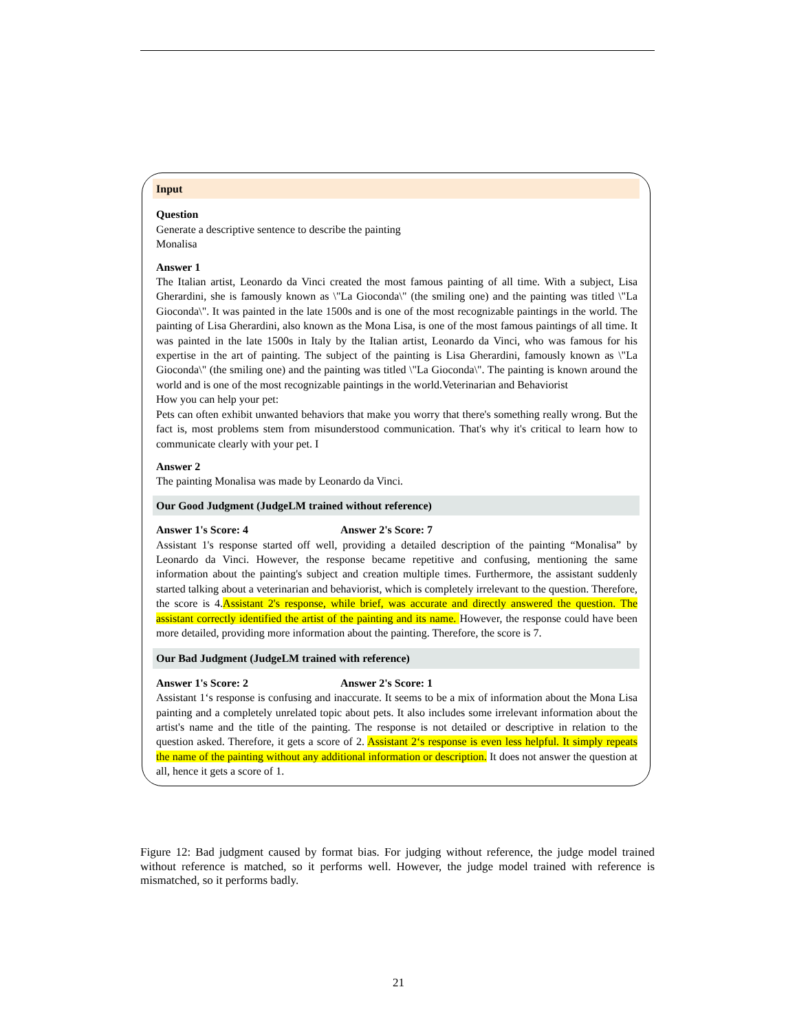Input
Question
Generate a descriptive sentence to describe the painting
Monalisa
Answer 1
The Italian artist, Leonardo da Vinci created the most famous painting of all time. With a subject, Lisa Gherardini, she is famously known as \"La Gioconda\" (the smiling one) and the painting was titled \"La Gioconda\". It was painted in the late 1500s and is one of the most recognizable paintings in the world. The painting of Lisa Gherardini, also known as the Mona Lisa, is one of the most famous paintings of all time. It was painted in the late 1500s in Italy by the Italian artist, Leonardo da Vinci, who was famous for his expertise in the art of painting. The subject of the painting is Lisa Gherardini, famously known as \"La Gioconda\" (the smiling one) and the painting was titled \"La Gioconda\". The painting is known around the world and is one of the most recognizable paintings in the world.Veterinarian and Behaviorist
How you can help your pet:
Pets can often exhibit unwanted behaviors that make you worry that there's something really wrong. But the fact is, most problems stem from misunderstood communication. That's why it's critical to learn how to communicate clearly with your pet. I
Answer 2
The painting Monalisa was made by Leonardo da Vinci.
Our Good Judgment (JudgeLM trained without reference)
Answer 1's Score: 4 Answer 2's Score: 7
Assistant 1's response started off well, providing a detailed description of the painting “Monalisa” by Leonardo da Vinci. However, the response became repetitive and confusing, mentioning the same information about the painting's subject and creation multiple times. Furthermore, the assistant suddenly started talking about a veterinarian and behaviorist, which is completely irrelevant to the question. Therefore, the score is 4.Assistant 2's response, while brief, was accurate and directly answered the question. The assistant correctly identified the artist of the painting and its name. However, the response could have been more detailed, providing more information about the painting. Therefore, the score is 7.
Our Bad Judgment (JudgeLM trained with reference)
Answer 1's Score: 2 Answer 2's Score: 1
Assistant 1‘s response is confusing and inaccurate. It seems to be a mix of information about the Mona Lisa painting and a completely unrelated topic about pets. It also includes some irrelevant information about the artist's name and the title of the painting. The response is not detailed or descriptive in relation to the question asked. Therefore, it gets a score of 2. Assistant 2‘s response is even less helpful. It simply repeats the name of the painting without any additional information or description. It does not answer the question at all, hence it gets a score of 1.
Figure 12: Bad judgment caused by format bias. For judging without reference, the judge model trained without reference is matched, so it performs well. However, the judge model trained with reference is mismatched, so it performs badly.
21